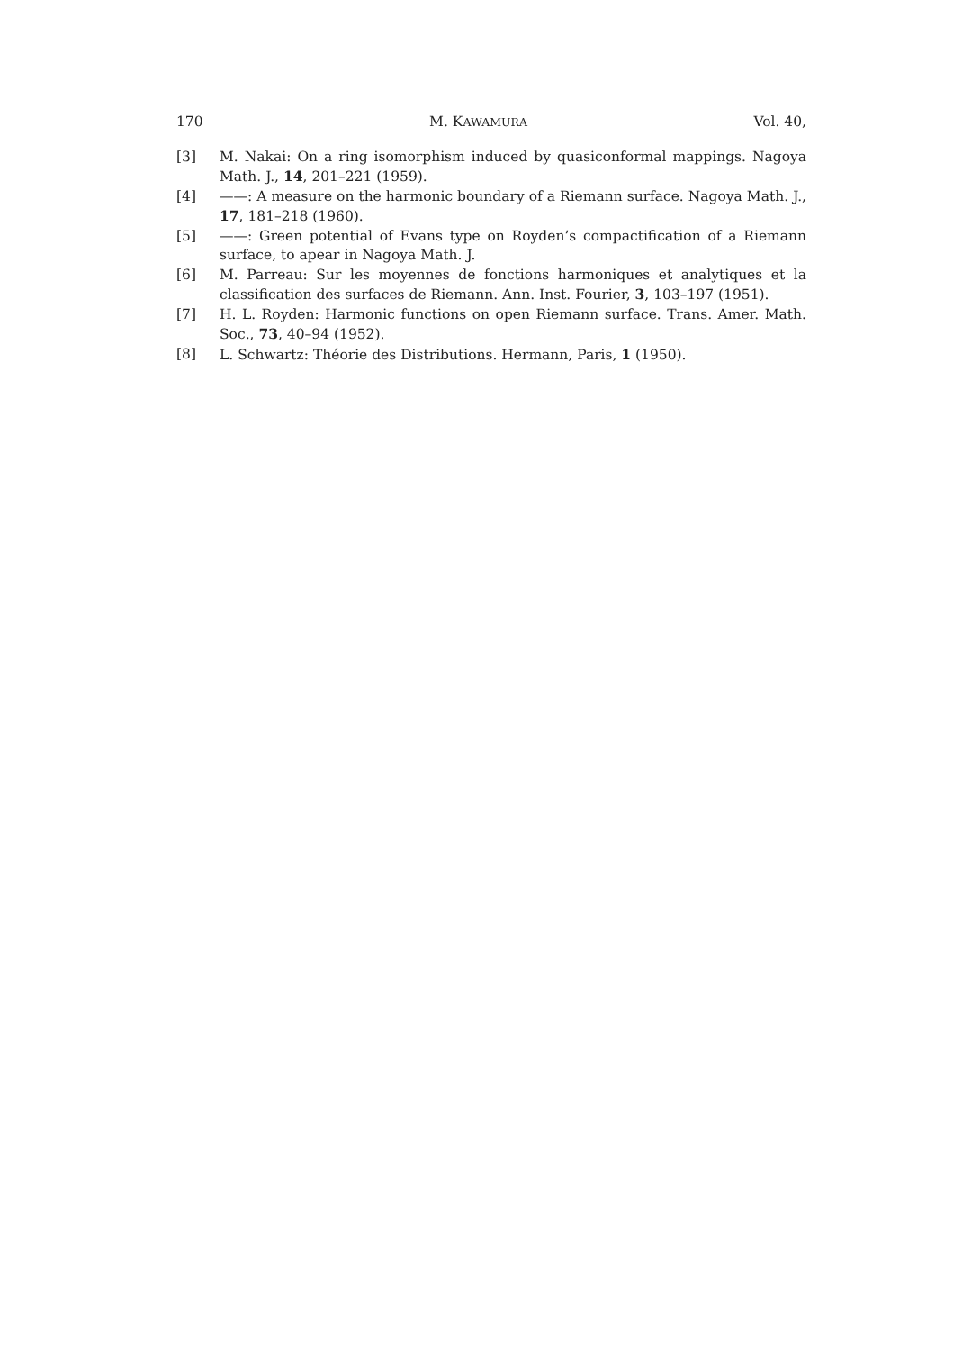170 M. KAWAMURA Vol. 40,
[3] M. Nakai: On a ring isomorphism induced by quasiconformal mappings. Nagoya Math. J., 14, 201–221 (1959).
[4] ——: A measure on the harmonic boundary of a Riemann surface. Nagoya Math. J., 17, 181–218 (1960).
[5] ——: Green potential of Evans type on Royden’s compactification of a Riemann surface, to apear in Nagoya Math. J.
[6] M. Parreau: Sur les moyennes de fonctions harmoniques et analytiques et la classification des surfaces de Riemann. Ann. Inst. Fourier, 3, 103–197 (1951).
[7] H. L. Royden: Harmonic functions on open Riemann surface. Trans. Amer. Math. Soc., 73, 40–94 (1952).
[8] L. Schwartz: Théorie des Distributions. Hermann, Paris, 1 (1950).